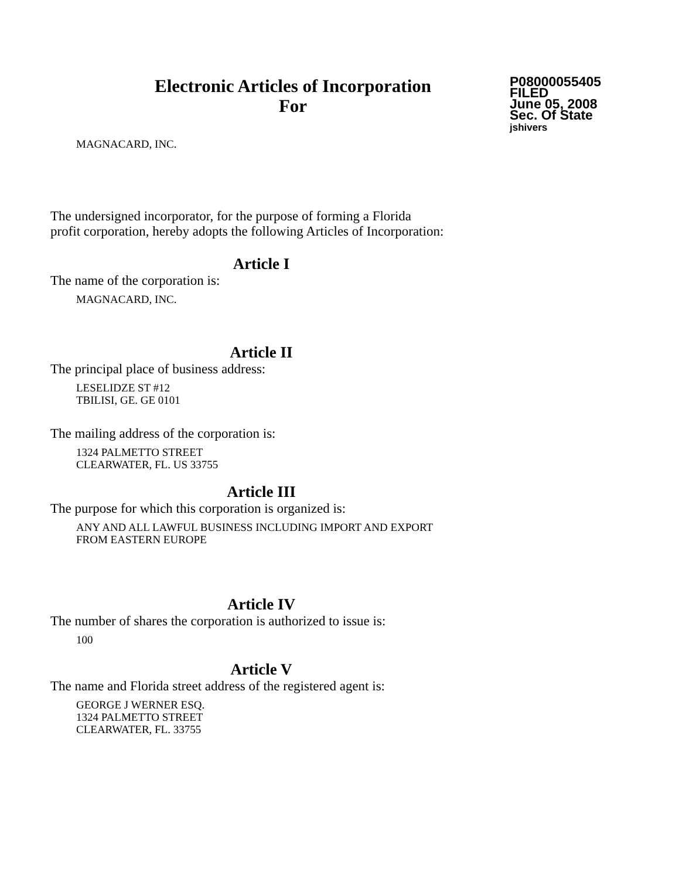Electronic Articles of Incorporation
For
P08000055405
FILED
June 05, 2008
Sec. Of State
jshivers
MAGNACARD, INC.
The undersigned incorporator, for the purpose of forming a Florida
profit corporation, hereby adopts the following Articles of Incorporation:
Article I
The name of the corporation is:
MAGNACARD, INC.
Article II
The principal place of business address:
LESELIDZE ST #12
TBILISI, GE. GE 0101
The mailing address of the corporation is:
1324 PALMETTO STREET
CLEARWATER, FL. US 33755
Article III
The purpose for which this corporation is organized is:
ANY AND ALL LAWFUL BUSINESS INCLUDING IMPORT AND EXPORT
FROM EASTERN EUROPE
Article IV
The number of shares the corporation is authorized to issue is:
100
Article V
The name and Florida street address of the registered agent is:
GEORGE J WERNER ESQ.
1324 PALMETTO STREET
CLEARWATER, FL. 33755